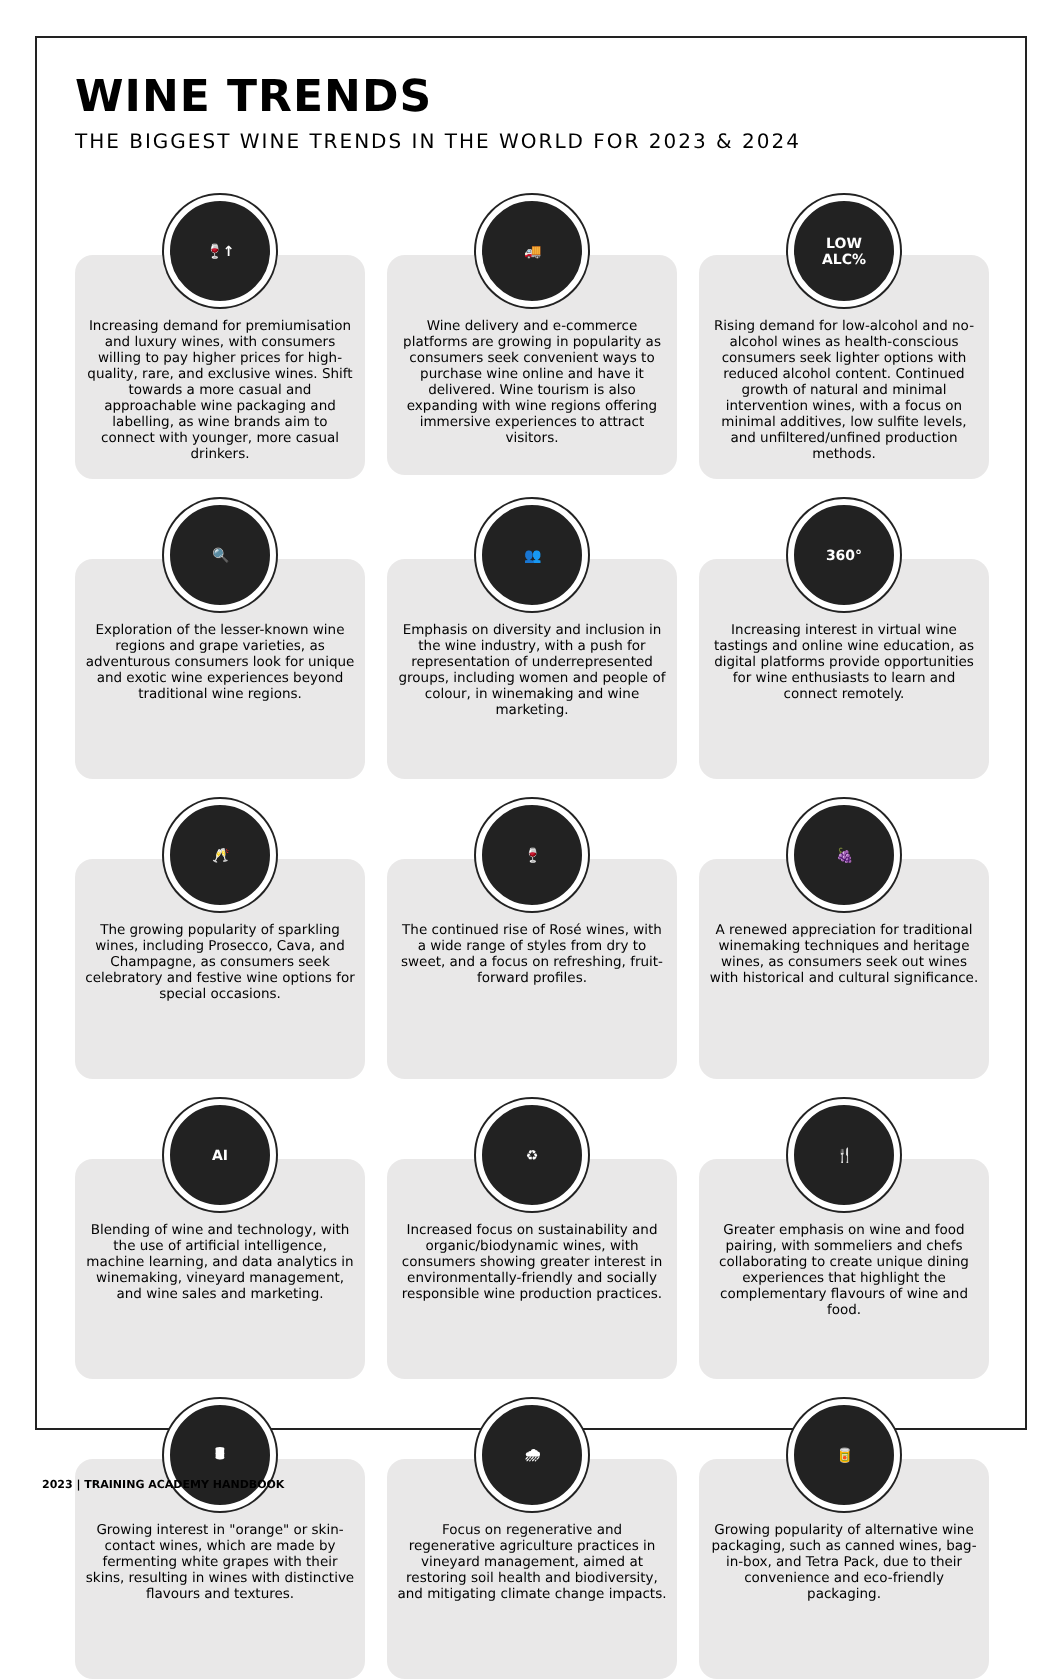WINE TRENDS
THE BIGGEST WINE TRENDS IN THE WORLD FOR 2023 & 2024
🍷↑
Increasing demand for premiumisation and luxury wines, with consumers willing to pay higher prices for high-quality, rare, and exclusive wines. Shift towards a more casual and approachable wine packaging and labelling, as wine brands aim to connect with younger, more casual drinkers.
🚚
Wine delivery and e-commerce platforms are growing in popularity as consumers seek convenient ways to purchase wine online and have it delivered. Wine tourism is also expanding with wine regions offering immersive experiences to attract visitors.
LOW
ALC%
Rising demand for low-alcohol and no-alcohol wines as health-conscious consumers seek lighter options with reduced alcohol content. Continued growth of natural and minimal intervention wines, with a focus on minimal additives, low sulfite levels, and unfiltered/unfined production methods.
🔍
Exploration of the lesser-known wine regions and grape varieties, as adventurous consumers look for unique and exotic wine experiences beyond traditional wine regions.
👥
Emphasis on diversity and inclusion in the wine industry, with a push for representation of underrepresented groups, including women and people of colour, in winemaking and wine marketing.
360°
Increasing interest in virtual wine tastings and online wine education, as digital platforms provide opportunities for wine enthusiasts to learn and connect remotely.
🥂
The growing popularity of sparkling wines, including Prosecco, Cava, and Champagne, as consumers seek celebratory and festive wine options for special occasions.
🍷
The continued rise of Rosé wines, with a wide range of styles from dry to sweet, and a focus on refreshing, fruit-forward profiles.
🍇
A renewed appreciation for traditional winemaking techniques and heritage wines, as consumers seek out wines with historical and cultural significance.
AI
Blending of wine and technology, with the use of artificial intelligence, machine learning, and data analytics in winemaking, vineyard management, and wine sales and marketing.
♻
Increased focus on sustainability and organic/biodynamic wines, with consumers showing greater interest in environmentally-friendly and socially responsible wine production practices.
🍴
Greater emphasis on wine and food pairing, with sommeliers and chefs collaborating to create unique dining experiences that highlight the complementary flavours of wine and food.
🛢
Growing interest in "orange" or skin-contact wines, which are made by fermenting white grapes with their skins, resulting in wines with distinctive flavours and textures.
🌧
Focus on regenerative and regenerative agriculture practices in vineyard management, aimed at restoring soil health and biodiversity, and mitigating climate change impacts.
🥫
Growing popularity of alternative wine packaging, such as canned wines, bag-in-box, and Tetra Pack, due to their convenience and eco-friendly packaging.
2023 | TRAINING ACADEMY HANDBOOK